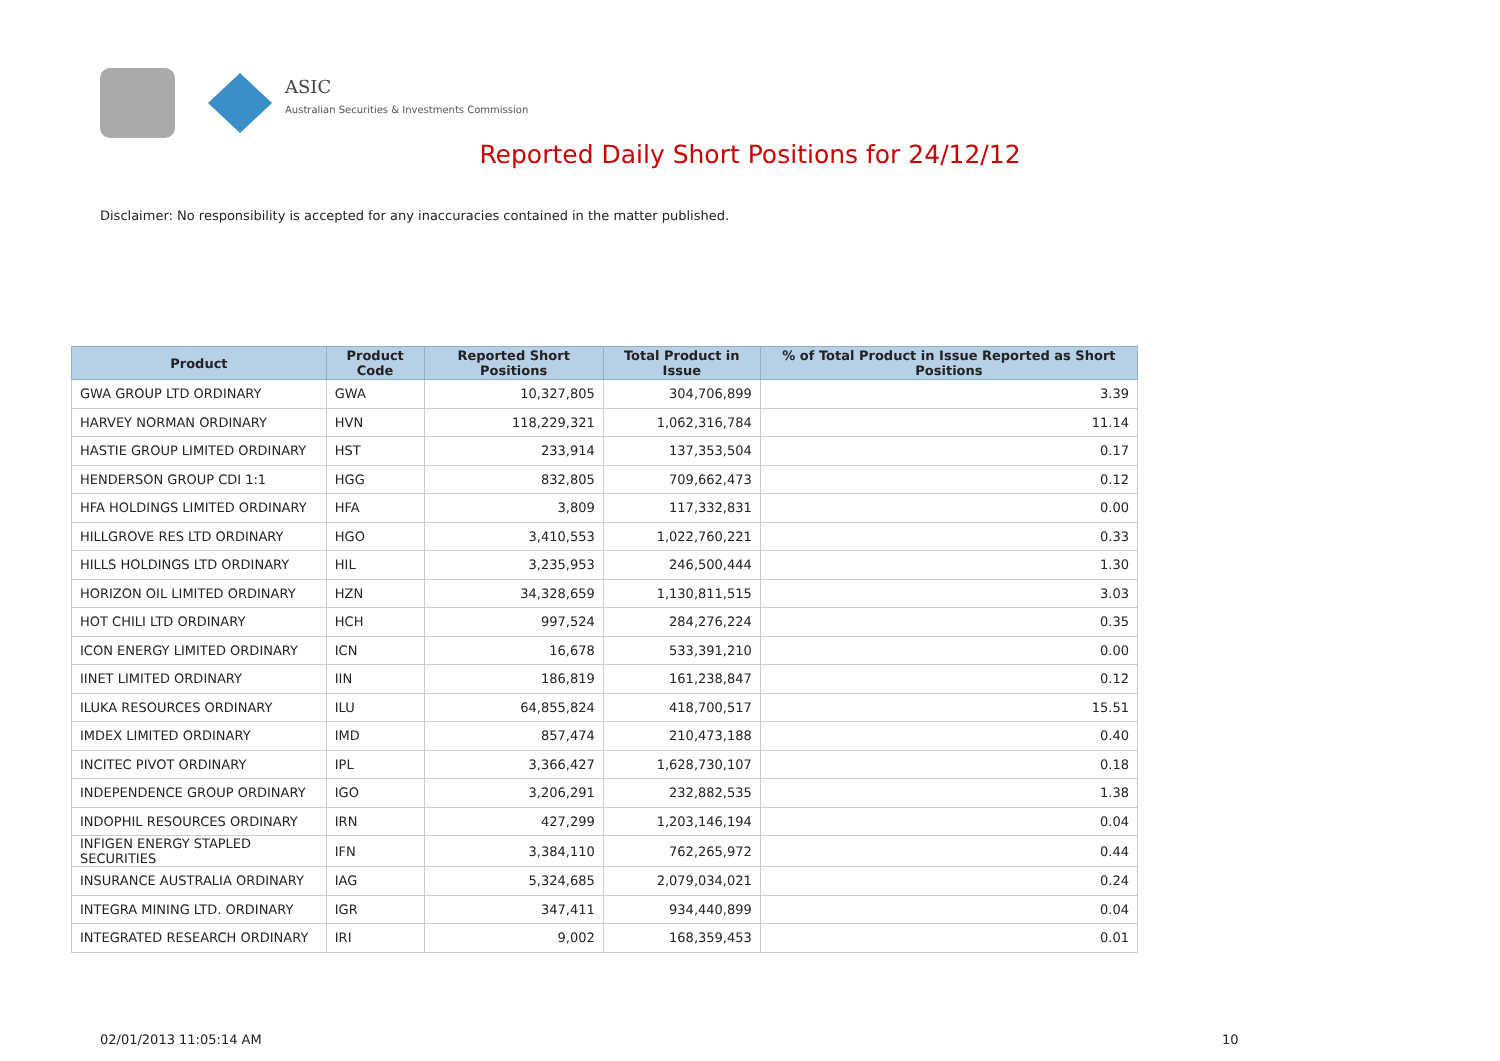ASIC
Australian Securities & Investments Commission
Reported Daily Short Positions for 24/12/12
Disclaimer: No responsibility is accepted for any inaccuracies contained in the matter published.
| Product | Product Code | Reported Short Positions | Total Product in Issue | % of Total Product in Issue Reported as Short Positions |
| --- | --- | --- | --- | --- |
| GWA GROUP LTD ORDINARY | GWA | 10,327,805 | 304,706,899 | 3.39 |
| HARVEY NORMAN ORDINARY | HVN | 118,229,321 | 1,062,316,784 | 11.14 |
| HASTIE GROUP LIMITED ORDINARY | HST | 233,914 | 137,353,504 | 0.17 |
| HENDERSON GROUP CDI 1:1 | HGG | 832,805 | 709,662,473 | 0.12 |
| HFA HOLDINGS LIMITED ORDINARY | HFA | 3,809 | 117,332,831 | 0.00 |
| HILLGROVE RES LTD ORDINARY | HGO | 3,410,553 | 1,022,760,221 | 0.33 |
| HILLS HOLDINGS LTD ORDINARY | HIL | 3,235,953 | 246,500,444 | 1.30 |
| HORIZON OIL LIMITED ORDINARY | HZN | 34,328,659 | 1,130,811,515 | 3.03 |
| HOT CHILI LTD ORDINARY | HCH | 997,524 | 284,276,224 | 0.35 |
| ICON ENERGY LIMITED ORDINARY | ICN | 16,678 | 533,391,210 | 0.00 |
| IINET LIMITED ORDINARY | IIN | 186,819 | 161,238,847 | 0.12 |
| ILUKA RESOURCES ORDINARY | ILU | 64,855,824 | 418,700,517 | 15.51 |
| IMDEX LIMITED ORDINARY | IMD | 857,474 | 210,473,188 | 0.40 |
| INCITEC PIVOT ORDINARY | IPL | 3,366,427 | 1,628,730,107 | 0.18 |
| INDEPENDENCE GROUP ORDINARY | IGO | 3,206,291 | 232,882,535 | 1.38 |
| INDOPHIL RESOURCES ORDINARY | IRN | 427,299 | 1,203,146,194 | 0.04 |
| INFIGEN ENERGY STAPLED SECURITIES | IFN | 3,384,110 | 762,265,972 | 0.44 |
| INSURANCE AUSTRALIA ORDINARY | IAG | 5,324,685 | 2,079,034,021 | 0.24 |
| INTEGRA MINING LTD. ORDINARY | IGR | 347,411 | 934,440,899 | 0.04 |
| INTEGRATED RESEARCH ORDINARY | IRI | 9,002 | 168,359,453 | 0.01 |
02/01/2013 11:05:14 AM 10